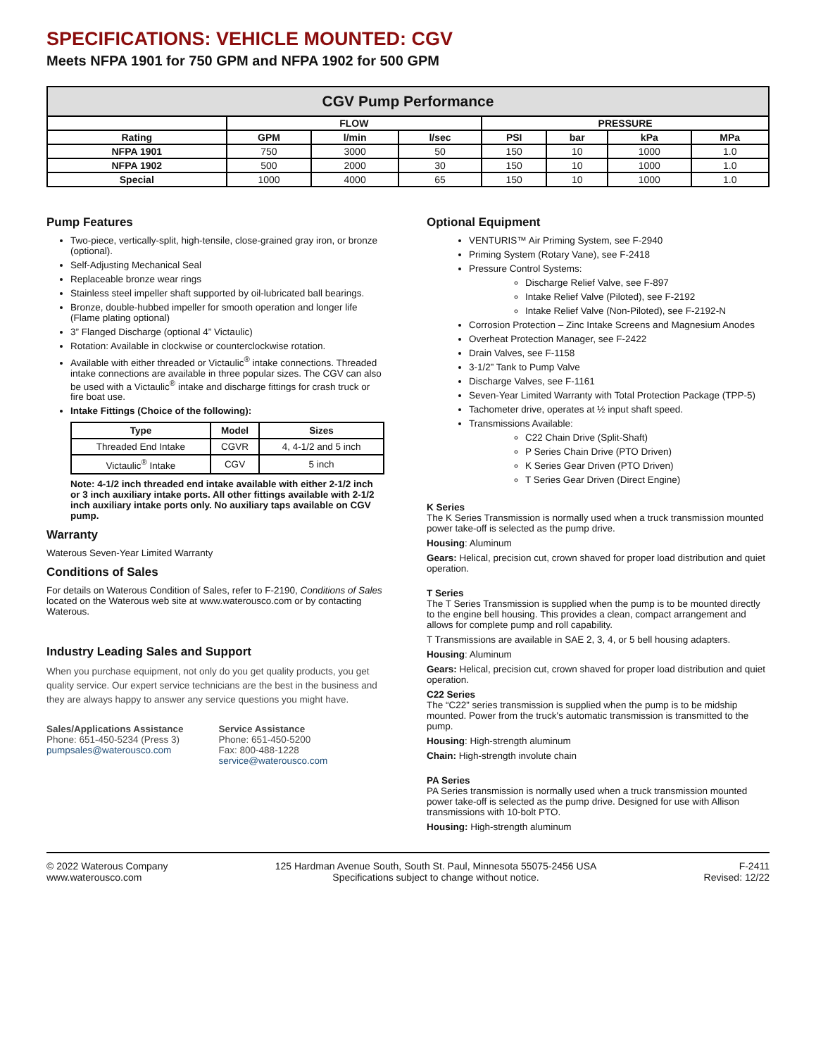SPECIFICATIONS: VEHICLE MOUNTED: CGV
Meets NFPA 1901 for 750 GPM and NFPA 1902 for 500 GPM
| CGV Pump Performance | | | | | | | |
| --- | --- | --- | --- | --- | --- | --- | --- |
| | FLOW | | | PRESSURE | | | |
| Rating | GPM | l/min | l/sec | PSI | bar | kPa | MPa |
| NFPA 1901 | 750 | 3000 | 50 | 150 | 10 | 1000 | 1.0 |
| NFPA 1902 | 500 | 2000 | 30 | 150 | 10 | 1000 | 1.0 |
| Special | 1000 | 4000 | 65 | 150 | 10 | 1000 | 1.0 |
Pump Features
Two-piece, vertically-split, high-tensile, close-grained gray iron, or bronze (optional).
Self-Adjusting Mechanical Seal
Replaceable bronze wear rings
Stainless steel impeller shaft supported by oil-lubricated ball bearings.
Bronze, double-hubbed impeller for smooth operation and longer life (Flame plating optional)
3” Flanged Discharge (optional 4” Victaulic)
Rotation: Available in clockwise or counterclockwise rotation.
Available with either threaded or Victaulic<sup>®</sup> intake connections. Threaded intake connections are available in three popular sizes. The CGV can also be used with a Victaulic<sup>®</sup> intake and discharge fittings for crash truck or fire boat use.
Intake Fittings (Choice of the following):
| Type | Model | Sizes |
| --- | --- | --- |
| Threaded End Intake | CGVR | 4, 4-1/2 and 5 inch |
| Victaulic<sup>®</sup> Intake | CGV | 5 inch |
Note: 4-1/2 inch threaded end intake available with either 2-1/2 inch or 3 inch auxiliary intake ports. All other fittings available with 2-1/2 inch auxiliary intake ports only. No auxiliary taps available on CGV pump.
Warranty
Waterous Seven-Year Limited Warranty
Conditions of Sales
For details on Waterous Condition of Sales, refer to F-2190, Conditions of Sales located on the Waterous web site at www.waterousco.com or by contacting Waterous.
Industry Leading Sales and Support
When you purchase equipment, not only do you get quality products, you get quality service. Our expert service technicians are the best in the business and they are always happy to answer any service questions you might have.
Sales/Applications Assistance
Phone: 651-450-5234 (Press 3)
pumpsales@waterousco.com
Service Assistance
Phone: 651-450-5200
Fax: 800-488-1228
service@waterousco.com
Optional Equipment
VENTURIS™ Air Priming System, see F-2940
Priming System (Rotary Vane), see F-2418
Pressure Control Systems:
Discharge Relief Valve, see F-897
Intake Relief Valve (Piloted), see F-2192
Intake Relief Valve (Non-Piloted), see F-2192-N
Corrosion Protection – Zinc Intake Screens and Magnesium Anodes
Overheat Protection Manager, see F-2422
Drain Valves, see F-1158
3-1/2” Tank to Pump Valve
Discharge Valves, see F-1161
Seven-Year Limited Warranty with Total Protection Package (TPP-5)
Tachometer drive, operates at ½ input shaft speed.
Transmissions Available:
C22 Chain Drive (Split-Shaft)
P Series Chain Drive (PTO Driven)
K Series Gear Driven (PTO Driven)
T Series Gear Driven (Direct Engine)
K Series
The K Series Transmission is normally used when a truck transmission mounted power take-off is selected as the pump drive.
Housing: Aluminum
Gears: Helical, precision cut, crown shaved for proper load distribution and quiet operation.
T Series
The T Series Transmission is supplied when the pump is to be mounted directly to the engine bell housing. This provides a clean, compact arrangement and allows for complete pump and roll capability.
T Transmissions are available in SAE 2, 3, 4, or 5 bell housing adapters.
Housing: Aluminum
Gears: Helical, precision cut, crown shaved for proper load distribution and quiet operation.
C22 Series
The “C22” series transmission is supplied when the pump is to be midship mounted. Power from the truck's automatic transmission is transmitted to the pump.
Housing: High-strength aluminum
Chain: High-strength involute chain
PA Series
PA Series transmission is normally used when a truck transmission mounted power take-off is selected as the pump drive. Designed for use with Allison transmissions with 10-bolt PTO.
Housing: High-strength aluminum
© 2022 Waterous Company
www.waterousco.com
125 Hardman Avenue South, South St. Paul, Minnesota 55075-2456 USA
Specifications subject to change without notice.
F-2411
Revised: 12/22